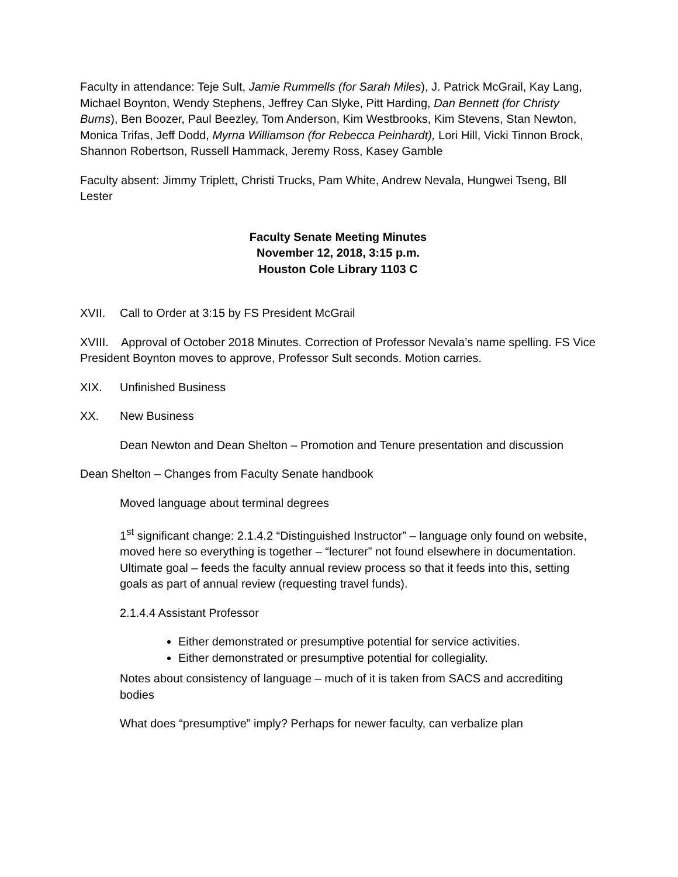Faculty in attendance: Teje Sult, Jamie Rummells (for Sarah Miles), J. Patrick McGrail, Kay Lang, Michael Boynton, Wendy Stephens, Jeffrey Can Slyke, Pitt Harding, Dan Bennett (for Christy Burns), Ben Boozer, Paul Beezley, Tom Anderson, Kim Westbrooks, Kim Stevens, Stan Newton, Monica Trifas, Jeff Dodd, Myrna Williamson (for Rebecca Peinhardt), Lori Hill, Vicki Tinnon Brock, Shannon Robertson, Russell Hammack, Jeremy Ross, Kasey Gamble
Faculty absent: Jimmy Triplett, Christi Trucks, Pam White, Andrew Nevala, Hungwei Tseng, Bll Lester
Faculty Senate Meeting Minutes
November 12, 2018, 3:15 p.m.
Houston Cole Library 1103 C
XVII. Call to Order at 3:15 by FS President McGrail
XVIII. Approval of October 2018 Minutes. Correction of Professor Nevala’s name spelling. FS Vice President Boynton moves to approve, Professor Sult seconds. Motion carries.
XIX. Unfinished Business
XX. New Business
Dean Newton and Dean Shelton – Promotion and Tenure presentation and discussion
Dean Shelton – Changes from Faculty Senate handbook
Moved language about terminal degrees
1<sup>st</sup> significant change: 2.1.4.2 “Distinguished Instructor” – language only found on website, moved here so everything is together – “lecturer” not found elsewhere in documentation.
Ultimate goal – feeds the faculty annual review process so that it feeds into this, setting goals as part of annual review (requesting travel funds).
2.1.4.4 Assistant Professor
Either demonstrated or presumptive potential for service activities.
Either demonstrated or presumptive potential for collegiality.
Notes about consistency of language – much of it is taken from SACS and accrediting bodies
What does “presumptive” imply? Perhaps for newer faculty, can verbalize plan